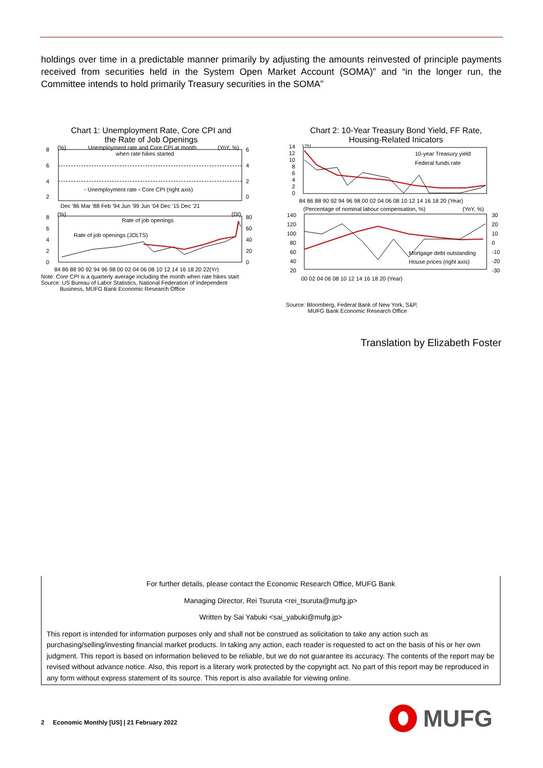holdings over time in a predictable manner primarily by adjusting the amounts reinvested of principle payments received from securities held in the System Open Market Account (SOMA)” and “in the longer run, the Committee intends to hold primarily Treasury securities in the SOMA”
Chart 1: Unemployment Rate, Core CPI and
the Rate of Job Openings
8
6
4
2
6
4
2
0
(%)
(YoY, %)
Unemployment rate and Core CPI at month
when rate hikes started
◦ Unemployment rate ▫ Core CPI (right axis)
Dec '86 Mar '88 Feb '94 Jun '99 Jun '04 Dec '15 Dec '21
8
6
4
2
0
80
60
40
20
0
(%)
(DI)
Rate of job openings
Rate of job openings (JOLTS)
84 86 88 90 92 94 96 98 00 02 04 06 08 10 12 14 16 18 20 22(Yr)
Note: Core CPI is a quarterly average including the month when rate hikes start
Source: US Bureau of Labor Statistics, National Federation of Independent
Business, MUFG Bank Economic Research Office
Chart 2: 10-Year Treasury Bond Yield, FF Rate,
Housing-Related Inicators
14
12
10
8
6
4
2
0
(%)
10-year Treasury yield
Federal funds rate
84 86 88 90 92 94 96 98 00 02 04 06 08 10 12 14 16 18 20 (Year)
(Percentage of nominal labour compensation, %)
(YoY, %)
140
120
100
80
60
40
20
30
20
10
0
-10
-20
-30
Mortgage debt outstanding
House prices (right axis)
00 02 04 06 08 10 12 14 16 18 20 (Year)
Source: Bloomberg, Federal Bank of New York, S&P,
MUFG Bank Economic Research Office
Translation by Elizabeth Foster
For further details, please contact the Economic Research Office, MUFG Bank
Managing Director, Rei Tsuruta <rei_tsuruta@mufg.jp>
Written by Sai Yabuki <sai_yabuki@mufg.jp>
This report is intended for information purposes only and shall not be construed as solicitation to take any action such as purchasing/selling/investing financial market products. In taking any action, each reader is requested to act on the basis of his or her own judgment. This report is based on information believed to be reliable, but we do not guarantee its accuracy. The contents of the report may be revised without advance notice. Also, this report is a literary work protected by the copyright act. No part of this report may be reproduced in any form without express statement of its source. This report is also available for viewing online.
2 Economic Monthly [US] | 21 February 2022
MUFG